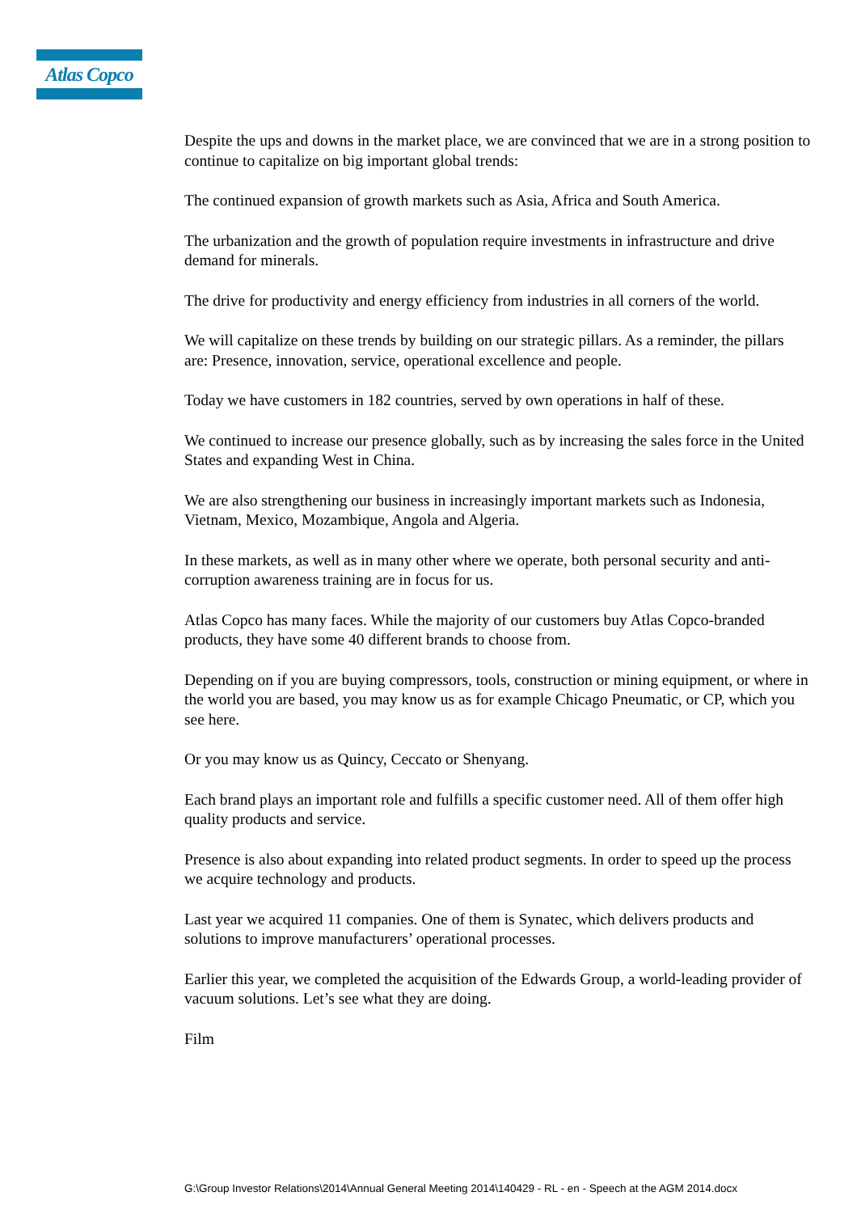Atlas Copco
Despite the ups and downs in the market place, we are convinced that we are in a strong position to continue to capitalize on big important global trends:
The continued expansion of growth markets such as Asia, Africa and South America.
The urbanization and the growth of population require investments in infrastructure and drive demand for minerals.
The drive for productivity and energy efficiency from industries in all corners of the world.
We will capitalize on these trends by building on our strategic pillars. As a reminder, the pillars are: Presence, innovation, service, operational excellence and people.
Today we have customers in 182 countries, served by own operations in half of these.
We continued to increase our presence globally, such as by increasing the sales force in the United States and expanding West in China.
We are also strengthening our business in increasingly important markets such as Indonesia, Vietnam, Mexico, Mozambique, Angola and Algeria.
In these markets, as well as in many other where we operate, both personal security and anti-corruption awareness training are in focus for us.
Atlas Copco has many faces. While the majority of our customers buy Atlas Copco-branded products, they have some 40 different brands to choose from.
Depending on if you are buying compressors, tools, construction or mining equipment, or where in the world you are based, you may know us as for example Chicago Pneumatic, or CP, which you see here.
Or you may know us as Quincy, Ceccato or Shenyang.
Each brand plays an important role and fulfills a specific customer need. All of them offer high quality products and service.
Presence is also about expanding into related product segments. In order to speed up the process we acquire technology and products.
Last year we acquired 11 companies. One of them is Synatec, which delivers products and solutions to improve manufacturers’ operational processes.
Earlier this year, we completed the acquisition of the Edwards Group, a world-leading provider of vacuum solutions. Let’s see what they are doing.
Film
G:\Group Investor Relations\2014\Annual General Meeting 2014\140429 - RL - en - Speech at the AGM 2014.docx